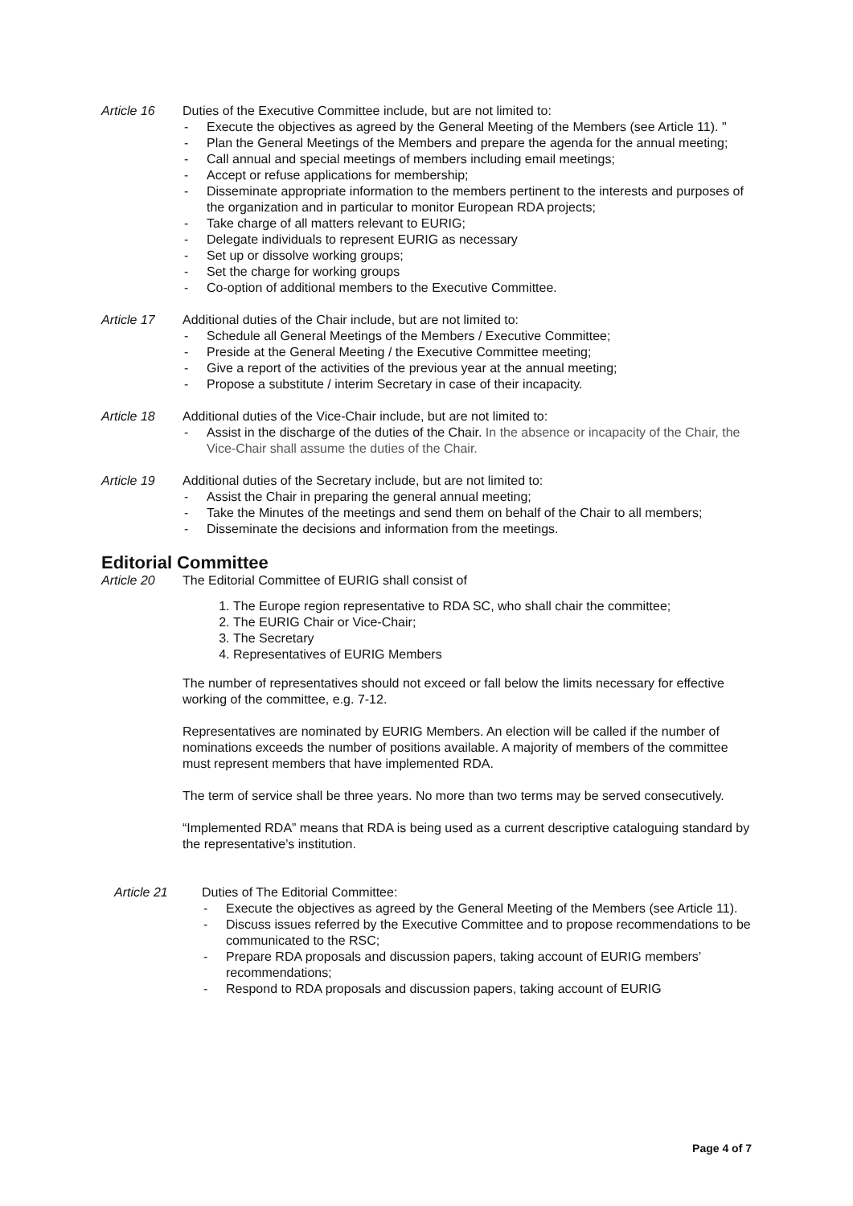Article 16 Duties of the Executive Committee include, but are not limited to:
- Execute the objectives as agreed by the General Meeting of the Members (see Article 11). "
- Plan the General Meetings of the Members and prepare the agenda for the annual meeting;
- Call annual and special meetings of members including email meetings;
- Accept or refuse applications for membership;
- Disseminate appropriate information to the members pertinent to the interests and purposes of the organization and in particular to monitor European RDA projects;
- Take charge of all matters relevant to EURIG;
- Delegate individuals to represent EURIG as necessary
- Set up or dissolve working groups;
- Set the charge for working groups
- Co-option of additional members to the Executive Committee.
Article 17 Additional duties of the Chair include, but are not limited to:
- Schedule all General Meetings of the Members / Executive Committee;
- Preside at the General Meeting / the Executive Committee meeting;
- Give a report of the activities of the previous year at the annual meeting;
- Propose a substitute / interim Secretary in case of their incapacity.
Article 18 Additional duties of the Vice-Chair include, but are not limited to:
- Assist in the discharge of the duties of the Chair. In the absence or incapacity of the Chair, the Vice-Chair shall assume the duties of the Chair.
Article 19 Additional duties of the Secretary include, but are not limited to:
- Assist the Chair in preparing the general annual meeting;
- Take the Minutes of the meetings and send them on behalf of the Chair to all members;
- Disseminate the decisions and information from the meetings.
Editorial Committee
Article 20 The Editorial Committee of EURIG shall consist of
1. The Europe region representative to RDA SC, who shall chair the committee;
2. The EURIG Chair or Vice-Chair;
3. The Secretary
4. Representatives of EURIG Members
The number of representatives should not exceed or fall below the limits necessary for effective working of the committee, e.g. 7-12.
Representatives are nominated by EURIG Members. An election will be called if the number of nominations exceeds the number of positions available. A majority of members of the committee must represent members that have implemented RDA.
The term of service shall be three years. No more than two terms may be served consecutively.
“Implemented RDA” means that RDA is being used as a current descriptive cataloguing standard by the representative’s institution.
Article 21 Duties of The Editorial Committee:
- Execute the objectives as agreed by the General Meeting of the Members (see Article 11).
- Discuss issues referred by the Executive Committee and to propose recommendations to be communicated to the RSC;
- Prepare RDA proposals and discussion papers, taking account of EURIG members’ recommendations;
- Respond to RDA proposals and discussion papers, taking account of EURIG
Page 4 of 7